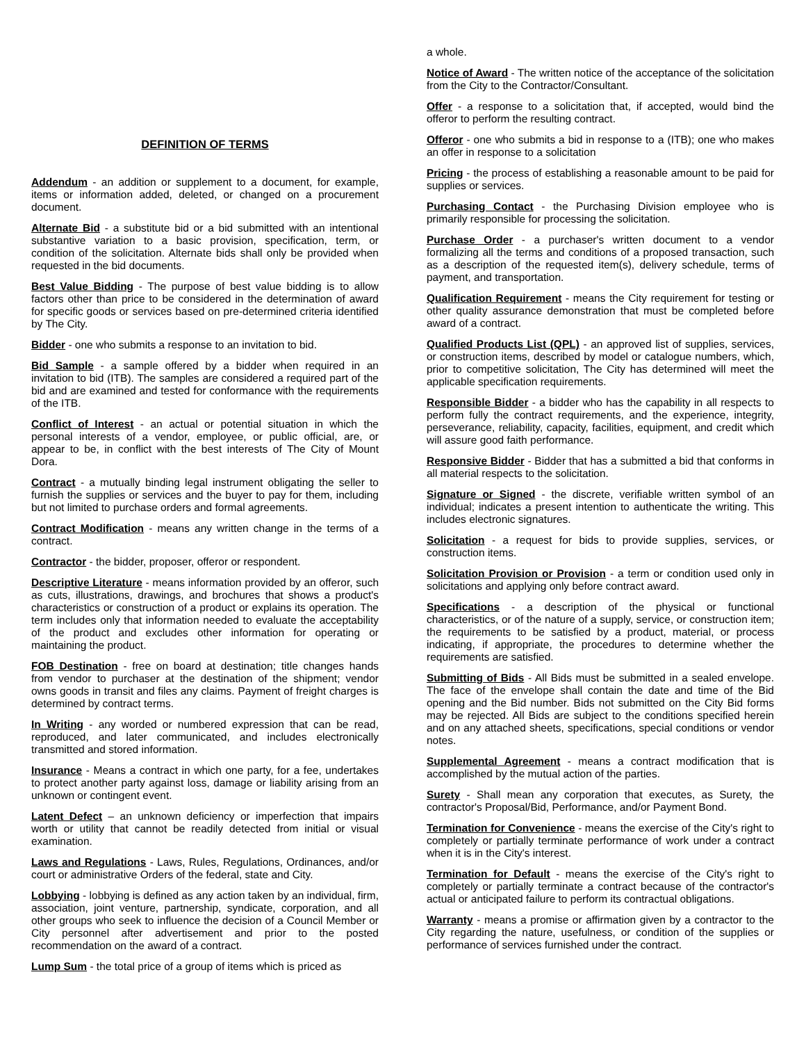DEFINITION OF TERMS
Addendum - an addition or supplement to a document, for example, items or information added, deleted, or changed on a procurement document.
Alternate Bid - a substitute bid or a bid submitted with an intentional substantive variation to a basic provision, specification, term, or condition of the solicitation. Alternate bids shall only be provided when requested in the bid documents.
Best Value Bidding - The purpose of best value bidding is to allow factors other than price to be considered in the determination of award for specific goods or services based on pre-determined criteria identified by The City.
Bidder - one who submits a response to an invitation to bid.
Bid Sample - a sample offered by a bidder when required in an invitation to bid (ITB). The samples are considered a required part of the bid and are examined and tested for conformance with the requirements of the ITB.
Conflict of Interest - an actual or potential situation in which the personal interests of a vendor, employee, or public official, are, or appear to be, in conflict with the best interests of The City of Mount Dora.
Contract - a mutually binding legal instrument obligating the seller to furnish the supplies or services and the buyer to pay for them, including but not limited to purchase orders and formal agreements.
Contract Modification - means any written change in the terms of a contract.
Contractor - the bidder, proposer, offeror or respondent.
Descriptive Literature - means information provided by an offeror, such as cuts, illustrations, drawings, and brochures that shows a product's characteristics or construction of a product or explains its operation. The term includes only that information needed to evaluate the acceptability of the product and excludes other information for operating or maintaining the product.
FOB Destination - free on board at destination; title changes hands from vendor to purchaser at the destination of the shipment; vendor owns goods in transit and files any claims. Payment of freight charges is determined by contract terms.
In Writing - any worded or numbered expression that can be read, reproduced, and later communicated, and includes electronically transmitted and stored information.
Insurance - Means a contract in which one party, for a fee, undertakes to protect another party against loss, damage or liability arising from an unknown or contingent event.
Latent Defect – an unknown deficiency or imperfection that impairs worth or utility that cannot be readily detected from initial or visual examination.
Laws and Regulations - Laws, Rules, Regulations, Ordinances, and/or court or administrative Orders of the federal, state and City.
Lobbying - lobbying is defined as any action taken by an individual, firm, association, joint venture, partnership, syndicate, corporation, and all other groups who seek to influence the decision of a Council Member or City personnel after advertisement and prior to the posted recommendation on the award of a contract.
Lump Sum - the total price of a group of items which is priced as
a whole.
Notice of Award - The written notice of the acceptance of the solicitation from the City to the Contractor/Consultant.
Offer - a response to a solicitation that, if accepted, would bind the offeror to perform the resulting contract.
Offeror - one who submits a bid in response to a (ITB); one who makes an offer in response to a solicitation
Pricing - the process of establishing a reasonable amount to be paid for supplies or services.
Purchasing Contact - the Purchasing Division employee who is primarily responsible for processing the solicitation.
Purchase Order - a purchaser's written document to a vendor formalizing all the terms and conditions of a proposed transaction, such as a description of the requested item(s), delivery schedule, terms of payment, and transportation.
Qualification Requirement - means the City requirement for testing or other quality assurance demonstration that must be completed before award of a contract.
Qualified Products List (QPL) - an approved list of supplies, services, or construction items, described by model or catalogue numbers, which, prior to competitive solicitation, The City has determined will meet the applicable specification requirements.
Responsible Bidder - a bidder who has the capability in all respects to perform fully the contract requirements, and the experience, integrity, perseverance, reliability, capacity, facilities, equipment, and credit which will assure good faith performance.
Responsive Bidder - Bidder that has a submitted a bid that conforms in all material respects to the solicitation.
Signature or Signed - the discrete, verifiable written symbol of an individual; indicates a present intention to authenticate the writing. This includes electronic signatures.
Solicitation - a request for bids to provide supplies, services, or construction items.
Solicitation Provision or Provision - a term or condition used only in solicitations and applying only before contract award.
Specifications - a description of the physical or functional characteristics, or of the nature of a supply, service, or construction item; the requirements to be satisfied by a product, material, or process indicating, if appropriate, the procedures to determine whether the requirements are satisfied.
Submitting of Bids - All Bids must be submitted in a sealed envelope. The face of the envelope shall contain the date and time of the Bid opening and the Bid number. Bids not submitted on the City Bid forms may be rejected. All Bids are subject to the conditions specified herein and on any attached sheets, specifications, special conditions or vendor notes.
Supplemental Agreement - means a contract modification that is accomplished by the mutual action of the parties.
Surety - Shall mean any corporation that executes, as Surety, the contractor's Proposal/Bid, Performance, and/or Payment Bond.
Termination for Convenience - means the exercise of the City's right to completely or partially terminate performance of work under a contract when it is in the City's interest.
Termination for Default - means the exercise of the City's right to completely or partially terminate a contract because of the contractor's actual or anticipated failure to perform its contractual obligations.
Warranty - means a promise or affirmation given by a contractor to the City regarding the nature, usefulness, or condition of the supplies or performance of services furnished under the contract.